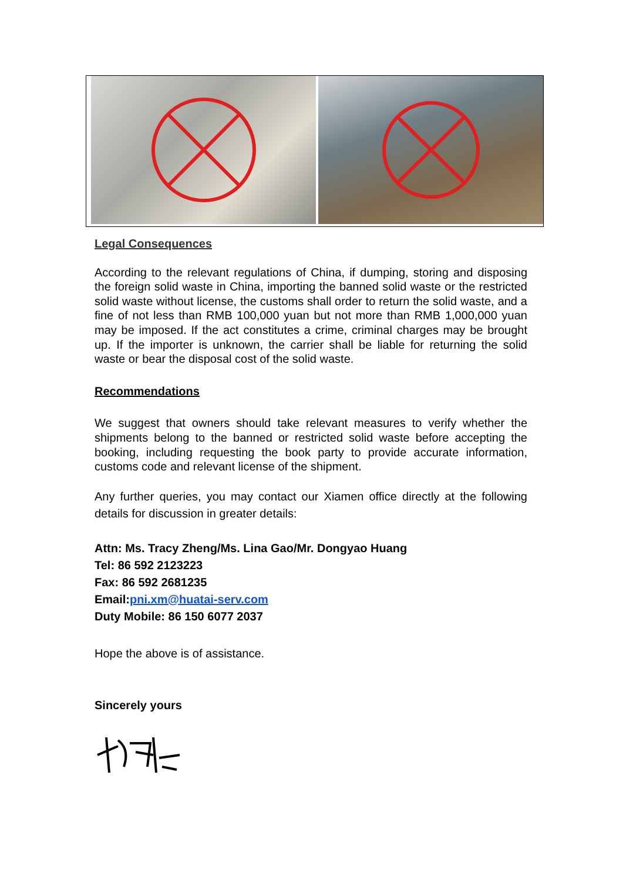Legal Consequences
According to the relevant regulations of China, if dumping, storing and disposing the foreign solid waste in China, importing the banned solid waste or the restricted solid waste without license, the customs shall order to return the solid waste, and a fine of not less than RMB 100,000 yuan but not more than RMB 1,000,000 yuan may be imposed. If the act constitutes a crime, criminal charges may be brought up. If the importer is unknown, the carrier shall be liable for returning the solid waste or bear the disposal cost of the solid waste.
Recommendations
We suggest that owners should take relevant measures to verify whether the shipments belong to the banned or restricted solid waste before accepting the booking, including requesting the book party to provide accurate information, customs code and relevant license of the shipment.
Any further queries, you may contact our Xiamen office directly at the following details for discussion in greater details:
Attn: Ms. Tracy Zheng/Ms. Lina Gao/Mr. Dongyao Huang
Tel: 86 592 2123223
Fax: 86 592 2681235
Email:pni.xm@huatai-serv.com
Duty Mobile: 86 150 6077 2037
Hope the above is of assistance.
Sincerely yours